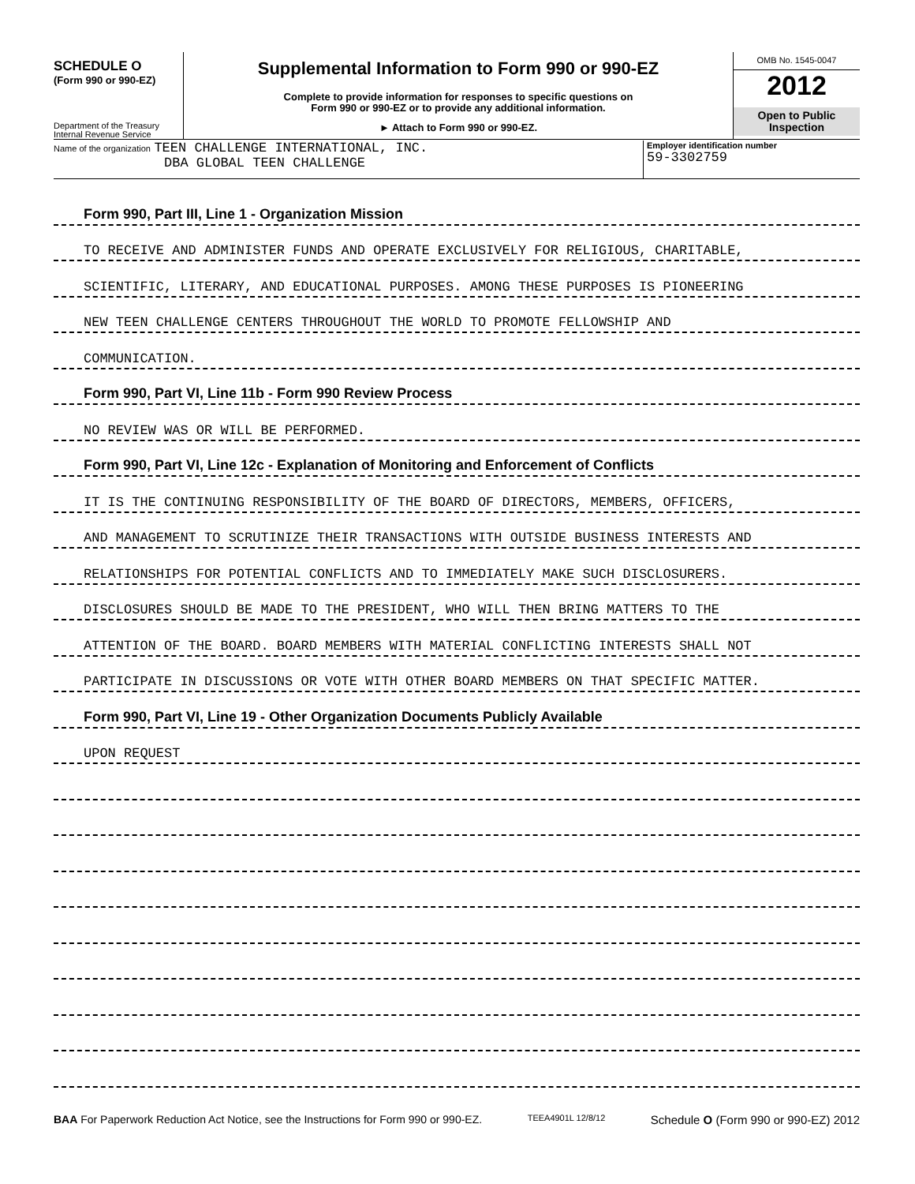SCHEDULE O
(Form 990 or 990-EZ)
Department of the Treasury
Internal Revenue Service
Supplemental Information to Form 990 or 990-EZ
Complete to provide information for responses to specific questions on
Form 990 or 990-EZ or to provide any additional information.
► Attach to Form 990 or 990-EZ.
OMB No. 1545-0047
2012
Open to Public
Inspection
Name of the organization TEEN CHALLENGE INTERNATIONAL, INC.
DBA GLOBAL TEEN CHALLENGE
Employer identification number
59-3302759
Form 990, Part III, Line 1 - Organization Mission
TO RECEIVE AND ADMINISTER FUNDS AND OPERATE EXCLUSIVELY FOR RELIGIOUS, CHARITABLE,
SCIENTIFIC, LITERARY, AND EDUCATIONAL PURPOSES. AMONG THESE PURPOSES IS PIONEERING
NEW TEEN CHALLENGE CENTERS THROUGHOUT THE WORLD TO PROMOTE FELLOWSHIP AND
COMMUNICATION.
Form 990, Part VI, Line 11b - Form 990 Review Process
NO REVIEW WAS OR WILL BE PERFORMED.
Form 990, Part VI, Line 12c - Explanation of Monitoring and Enforcement of Conflicts
IT IS THE CONTINUING RESPONSIBILITY OF THE BOARD OF DIRECTORS, MEMBERS, OFFICERS,
AND MANAGEMENT TO SCRUTINIZE THEIR TRANSACTIONS WITH OUTSIDE BUSINESS INTERESTS AND
RELATIONSHIPS FOR POTENTIAL CONFLICTS AND TO IMMEDIATELY MAKE SUCH DISCLOSURERS.
DISCLOSURES SHOULD BE MADE TO THE PRESIDENT, WHO WILL THEN BRING MATTERS TO THE
ATTENTION OF THE BOARD. BOARD MEMBERS WITH MATERIAL CONFLICTING INTERESTS SHALL NOT
PARTICIPATE IN DISCUSSIONS OR VOTE WITH OTHER BOARD MEMBERS ON THAT SPECIFIC MATTER.
Form 990, Part VI, Line 19 - Other Organization Documents Publicly Available
UPON REQUEST
BAA For Paperwork Reduction Act Notice, see the Instructions for Form 990 or 990-EZ. TEEA4901L 12/8/12 Schedule O (Form 990 or 990-EZ) 2012